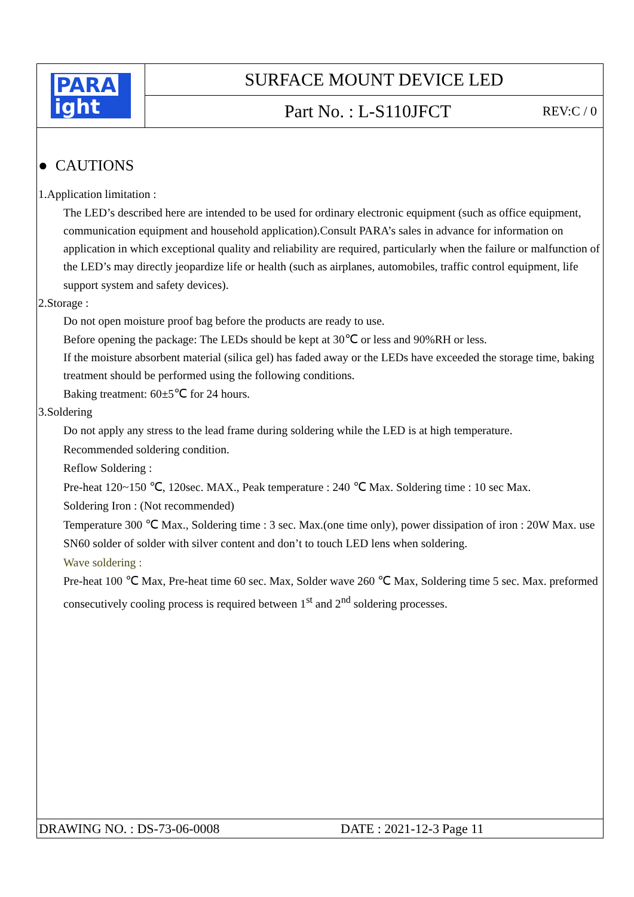PARA
ight
SURFACE MOUNT DEVICE LED
Part No. : L-S110JFCT
REV:C / 0
● CAUTIONS
1.Application limitation :
The LED’s described here are intended to be used for ordinary electronic equipment (such as office equipment, communication equipment and household application).Consult PARA’s sales in advance for information on application in which exceptional quality and reliability are required, particularly when the failure or malfunction of the LED’s may directly jeopardize life or health (such as airplanes, automobiles, traffic control equipment, life support system and safety devices).
2.Storage :
Do not open moisture proof bag before the products are ready to use.
Before opening the package: The LEDs should be kept at 30℃ or less and 90%RH or less.
If the moisture absorbent material (silica gel) has faded away or the LEDs have exceeded the storage time, baking treatment should be performed using the following conditions.
Baking treatment: 60±5℃ for 24 hours.
3.Soldering
Do not apply any stress to the lead frame during soldering while the LED is at high temperature.
Recommended soldering condition.
Reflow Soldering :
Pre-heat 120~150 ℃, 120sec. MAX., Peak temperature : 240 ℃ Max. Soldering time : 10 sec Max.
Soldering Iron : (Not recommended)
Temperature 300 ℃ Max., Soldering time : 3 sec. Max.(one time only), power dissipation of iron : 20W Max. use SN60 solder of solder with silver content and don’t to touch LED lens when soldering.
Wave soldering :
Pre-heat 100 ℃ Max, Pre-heat time 60 sec. Max, Solder wave 260 ℃ Max, Soldering time 5 sec. Max. preformed consecutively cooling process is required between 1<sup>st</sup> and 2<sup>nd</sup> soldering processes.
DRAWING NO. : DS-73-06-0008 DATE : 2021-12-3 Page 11